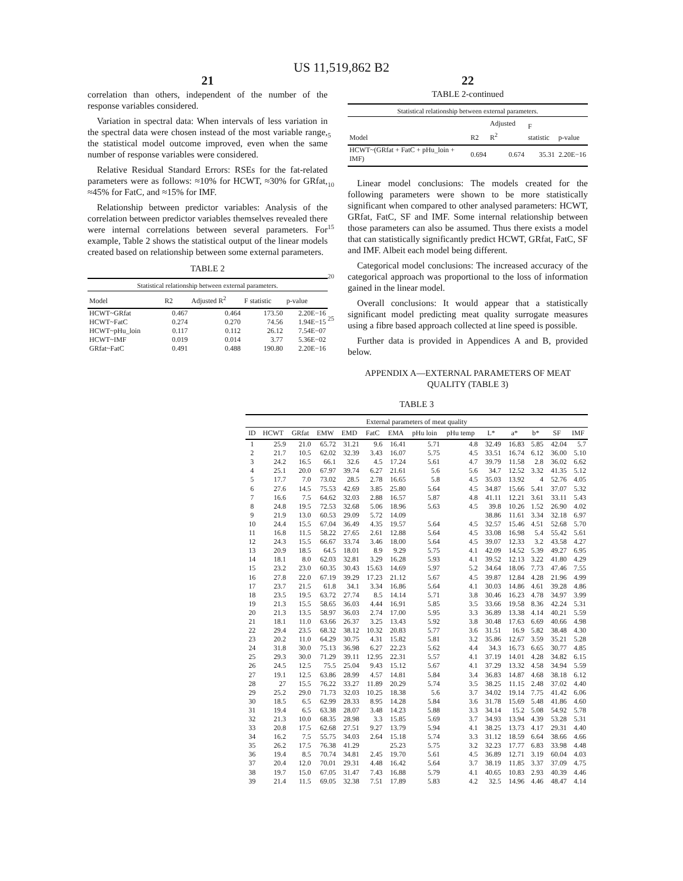US 11,519,862 B2
21
correlation than others, independent of the number of the response variables considered.
Variation in spectral data: When intervals of less variation in the spectral data were chosen instead of the most variable range, the statistical model outcome improved, even when the same number of response variables were considered.
Relative Residual Standard Errors: RSEs for the fat-related parameters were as follows: ≈10% for HCWT, ≈30% for GRfat, ≈45% for FatC, and ≈15% for IMF.
Relationship between predictor variables: Analysis of the correlation between predictor variables themselves revealed there were internal correlations between several parameters. For example, Table 2 shows the statistical output of the linear models created based on relationship between some external parameters.
TABLE 2
| Statistical relationship between external parameters. | | | | |
| Model | R2 | Adjusted R<sup>2</sup> | F statistic | p-value |
| HCWT~GRfat | 0.467 | 0.464 | 173.50 | 2.20E−16 |
| HCWT~FatC | 0.274 | 0.270 | 74.56 | 1.94E−15 |
| HCWT~pHu_loin | 0.117 | 0.112 | 26.12 | 7.54E−07 |
| HCWT~IMF | 0.019 | 0.014 | 3.77 | 5.36E−02 |
| GRfat~FatC | 0.491 | 0.488 | 190.80 | 2.20E−16 |
5
10
15
20
25
22
TABLE 2-continued
| Statistical relationship between external parameters. | | | | |
| Model | R2 | Adjusted R<sup>2</sup> | F statistic | p-value |
| HCWT~(GRfat + FatC + pHu_loin + IMF) | 0.694 | 0.674 | 35.31 | 2.20E−16 |
Linear model conclusions: The models created for the following parameters were shown to be more statistically significant when compared to other analysed parameters: HCWT, GRfat, FatC, SF and IMF. Some internal relationship between those parameters can also be assumed. Thus there exists a model that can statistically significantly predict HCWT, GRfat, FatC, SF and IMF. Albeit each model being different.
Categorical model conclusions: The increased accuracy of the categorical approach was proportional to the loss of information gained in the linear model.
Overall conclusions: It would appear that a statistically significant model predicting meat quality surrogate measures using a fibre based approach collected at line speed is possible.
Further data is provided in Appendices A and B, provided below.
APPENDIX A—EXTERNAL PARAMETERS OF MEAT QUALITY (TABLE 3)
TABLE 3
| External parameters of meat quality | | | | | | | | | | | | | |
| ID | HCWT | GRfat | EMW | EMD | FatC | EMA | pHu loin | pHu temp | L* | a* | b* | SF | IMF |
| 1 | 25.9 | 21.0 | 65.72 | 31.21 | 9.6 | 16.41 | 5.71 | 4.8 | 32.49 | 16.83 | 5.85 | 42.04 | 5.7 |
| 2 | 21.7 | 10.5 | 62.02 | 32.39 | 3.43 | 16.07 | 5.75 | 4.5 | 33.51 | 16.74 | 6.12 | 36.00 | 5.10 |
| 3 | 24.2 | 16.5 | 66.1 | 32.6 | 4.5 | 17.24 | 5.61 | 4.7 | 39.79 | 11.58 | 2.8 | 36.02 | 6.62 |
| 4 | 25.1 | 20.0 | 67.97 | 39.74 | 6.27 | 21.61 | 5.6 | 5.6 | 34.7 | 12.52 | 3.32 | 41.35 | 5.12 |
| 5 | 17.7 | 7.0 | 73.02 | 28.5 | 2.78 | 16.65 | 5.8 | 4.5 | 35.03 | 13.92 | 4 | 52.76 | 4.05 |
| 6 | 27.6 | 14.5 | 75.53 | 42.69 | 3.85 | 25.80 | 5.64 | 4.5 | 34.87 | 15.66 | 5.41 | 37.07 | 5.32 |
| 7 | 16.6 | 7.5 | 64.62 | 32.03 | 2.88 | 16.57 | 5.87 | 4.8 | 41.11 | 12.21 | 3.61 | 33.11 | 5.43 |
| 8 | 24.8 | 19.5 | 72.53 | 32.68 | 5.06 | 18.96 | 5.63 | 4.5 | 39.8 | 10.26 | 1.52 | 26.90 | 4.02 |
| 9 | 21.9 | 13.0 | 60.53 | 29.09 | 5.72 | 14.09 | | | 38.86 | 11.61 | 3.34 | 32.18 | 6.97 |
| 10 | 24.4 | 15.5 | 67.04 | 36.49 | 4.35 | 19.57 | 5.64 | 4.5 | 32.57 | 15.46 | 4.51 | 52.68 | 5.70 |
| 11 | 16.8 | 11.5 | 58.22 | 27.65 | 2.61 | 12.88 | 5.64 | 4.5 | 33.08 | 16.98 | 5.4 | 55.42 | 5.61 |
| 12 | 24.3 | 15.5 | 66.67 | 33.74 | 3.46 | 18.00 | 5.64 | 4.5 | 39.07 | 12.33 | 3.2 | 43.58 | 4.27 |
| 13 | 20.9 | 18.5 | 64.5 | 18.01 | 8.9 | 9.29 | 5.75 | 4.1 | 42.09 | 14.52 | 5.39 | 49.27 | 6.95 |
| 14 | 18.1 | 8.0 | 62.03 | 32.81 | 3.29 | 16.28 | 5.93 | 4.1 | 39.52 | 12.13 | 3.22 | 41.80 | 4.29 |
| 15 | 23.2 | 23.0 | 60.35 | 30.43 | 15.63 | 14.69 | 5.97 | 5.2 | 34.64 | 18.06 | 7.73 | 47.46 | 7.55 |
| 16 | 27.8 | 22.0 | 67.19 | 39.29 | 17.23 | 21.12 | 5.67 | 4.5 | 39.87 | 12.84 | 4.28 | 21.96 | 4.99 |
| 17 | 23.7 | 21.5 | 61.8 | 34.1 | 3.34 | 16.86 | 5.64 | 4.1 | 30.03 | 14.86 | 4.61 | 39.28 | 4.86 |
| 18 | 23.5 | 19.5 | 63.72 | 27.74 | 8.5 | 14.14 | 5.71 | 3.8 | 30.46 | 16.23 | 4.78 | 34.97 | 3.99 |
| 19 | 21.3 | 15.5 | 58.65 | 36.03 | 4.44 | 16.91 | 5.85 | 3.5 | 33.66 | 19.58 | 8.36 | 42.24 | 5.31 |
| 20 | 21.3 | 13.5 | 58.97 | 36.03 | 2.74 | 17.00 | 5.95 | 3.3 | 36.89 | 13.38 | 4.14 | 40.21 | 5.59 |
| 21 | 18.1 | 11.0 | 63.66 | 26.37 | 3.25 | 13.43 | 5.92 | 3.8 | 30.48 | 17.63 | 6.69 | 40.66 | 4.98 |
| 22 | 29.4 | 23.5 | 68.32 | 38.12 | 10.32 | 20.83 | 5.77 | 3.6 | 31.51 | 16.9 | 5.82 | 38.48 | 4.30 |
| 23 | 20.2 | 11.0 | 64.29 | 30.75 | 4.31 | 15.82 | 5.81 | 3.2 | 35.86 | 12.67 | 3.59 | 35.21 | 5.28 |
| 24 | 31.8 | 30.0 | 75.13 | 36.98 | 6.27 | 22.23 | 5.62 | 4.4 | 34.3 | 16.73 | 6.65 | 30.77 | 4.85 |
| 25 | 29.3 | 30.0 | 71.29 | 39.11 | 12.95 | 22.31 | 5.57 | 4.1 | 37.19 | 14.01 | 4.28 | 34.82 | 6.15 |
| 26 | 24.5 | 12.5 | 75.5 | 25.04 | 9.43 | 15.12 | 5.67 | 4.1 | 37.29 | 13.32 | 4.58 | 34.94 | 5.59 |
| 27 | 19.1 | 12.5 | 63.86 | 28.99 | 4.57 | 14.81 | 5.84 | 3.4 | 36.83 | 14.87 | 4.68 | 38.18 | 6.12 |
| 28 | 27 | 15.5 | 76.22 | 33.27 | 11.89 | 20.29 | 5.74 | 3.5 | 38.25 | 11.15 | 2.48 | 37.02 | 4.40 |
| 29 | 25.2 | 29.0 | 71.73 | 32.03 | 10.25 | 18.38 | 5.6 | 3.7 | 34.02 | 19.14 | 7.75 | 41.42 | 6.06 |
| 30 | 18.5 | 6.5 | 62.99 | 28.33 | 8.95 | 14.28 | 5.84 | 3.6 | 31.78 | 15.69 | 5.48 | 41.86 | 4.60 |
| 31 | 19.4 | 6.5 | 63.38 | 28.07 | 3.48 | 14.23 | 5.88 | 3.3 | 34.14 | 15.2 | 5.08 | 54.92 | 5.78 |
| 32 | 21.3 | 10.0 | 68.35 | 28.98 | 3.3 | 15.85 | 5.69 | 3.7 | 34.93 | 13.94 | 4.39 | 53.28 | 5.31 |
| 33 | 20.8 | 17.5 | 62.68 | 27.51 | 9.27 | 13.79 | 5.94 | 4.1 | 38.25 | 13.73 | 4.17 | 29.31 | 4.40 |
| 34 | 16.2 | 7.5 | 55.75 | 34.03 | 2.64 | 15.18 | 5.74 | 3.3 | 31.12 | 18.59 | 6.64 | 38.66 | 4.66 |
| 35 | 26.2 | 17.5 | 76.38 | 41.29 | | 25.23 | 5.75 | 3.2 | 32.23 | 17.77 | 6.83 | 33.98 | 4.48 |
| 36 | 19.4 | 8.5 | 70.74 | 34.81 | 2.45 | 19.70 | 5.61 | 4.5 | 36.89 | 12.71 | 3.19 | 60.04 | 4.03 |
| 37 | 20.4 | 12.0 | 70.01 | 29.31 | 4.48 | 16.42 | 5.64 | 3.7 | 38.19 | 11.85 | 3.37 | 37.09 | 4.75 |
| 38 | 19.7 | 15.0 | 67.05 | 31.47 | 7.43 | 16.88 | 5.79 | 4.1 | 40.65 | 10.83 | 2.93 | 40.39 | 4.46 |
| 39 | 21.4 | 11.5 | 69.05 | 32.38 | 7.51 | 17.89 | 5.83 | 4.2 | 32.5 | 14.96 | 4.46 | 48.47 | 4.14 |